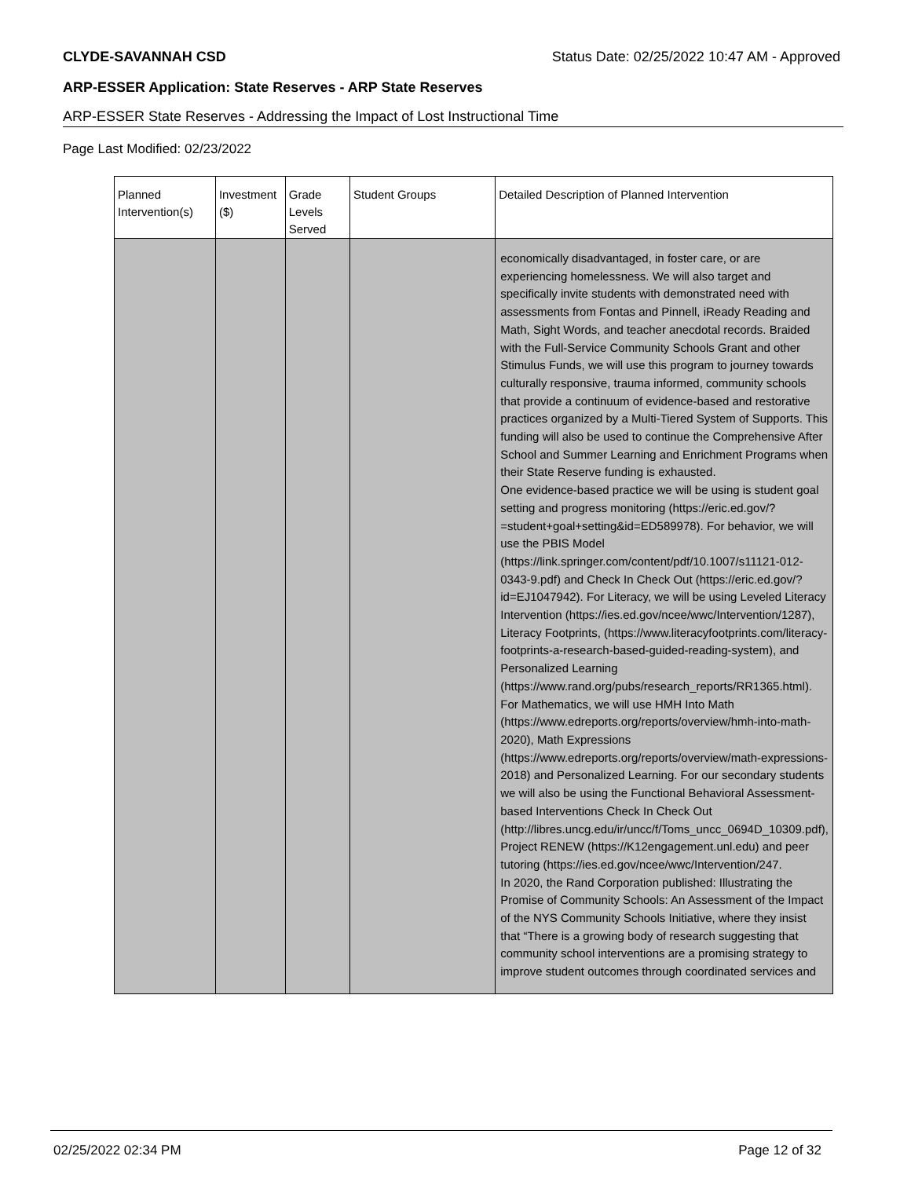CLYDE-SAVANNAH CSD Status Date: 02/25/2022 10:47 AM - Approved
ARP-ESSER Application: State Reserves - ARP State Reserves
ARP-ESSER State Reserves - Addressing the Impact of Lost Instructional Time
Page Last Modified: 02/23/2022
| Planned Intervention(s) | Investment ($) | Grade Levels Served | Student Groups | Detailed Description of Planned Intervention |
| --- | --- | --- | --- | --- |
| | | | | economically disadvantaged, in foster care, or are experiencing homelessness. We will also target and specifically invite students with demonstrated need with assessments from Fontas and Pinnell, iReady Reading and Math, Sight Words, and teacher anecdotal records. Braided with the Full-Service Community Schools Grant and other Stimulus Funds, we will use this program to journey towards culturally responsive, trauma informed, community schools that provide a continuum of evidence-based and restorative practices organized by a Multi-Tiered System of Supports. This funding will also be used to continue the Comprehensive After School and Summer Learning and Enrichment Programs when their State Reserve funding is exhausted. One evidence-based practice we will be using is student goal setting and progress monitoring (https://eric.ed.gov/?=student+goal+setting&id=ED589978). For behavior, we will use the PBIS Model (https://link.springer.com/content/pdf/10.1007/s11121-012-0343-9.pdf) and Check In Check Out (https://eric.ed.gov/?id=EJ1047942). For Literacy, we will be using Leveled Literacy Intervention (https://ies.ed.gov/ncee/wwc/Intervention/1287), Literacy Footprints, (https://www.literacyfootprints.com/literacy-footprints-a-research-based-guided-reading-system), and Personalized Learning (https://www.rand.org/pubs/research_reports/RR1365.html). For Mathematics, we will use HMH Into Math (https://www.edreports.org/reports/overview/hmh-into-math-2020), Math Expressions (https://www.edreports.org/reports/overview/math-expressions-2018) and Personalized Learning. For our secondary students we will also be using the Functional Behavioral Assessment-based Interventions Check In Check Out (http://libres.uncg.edu/ir/uncc/f/Toms_uncc_0694D_10309.pdf), Project RENEW (https://K12engagement.unl.edu) and peer tutoring (https://ies.ed.gov/ncee/wwc/Intervention/247. In 2020, the Rand Corporation published: Illustrating the Promise of Community Schools: An Assessment of the Impact of the NYS Community Schools Initiative, where they insist that “There is a growing body of research suggesting that community school interventions are a promising strategy to improve student outcomes through coordinated services and |
02/25/2022 02:34 PM Page 12 of 32